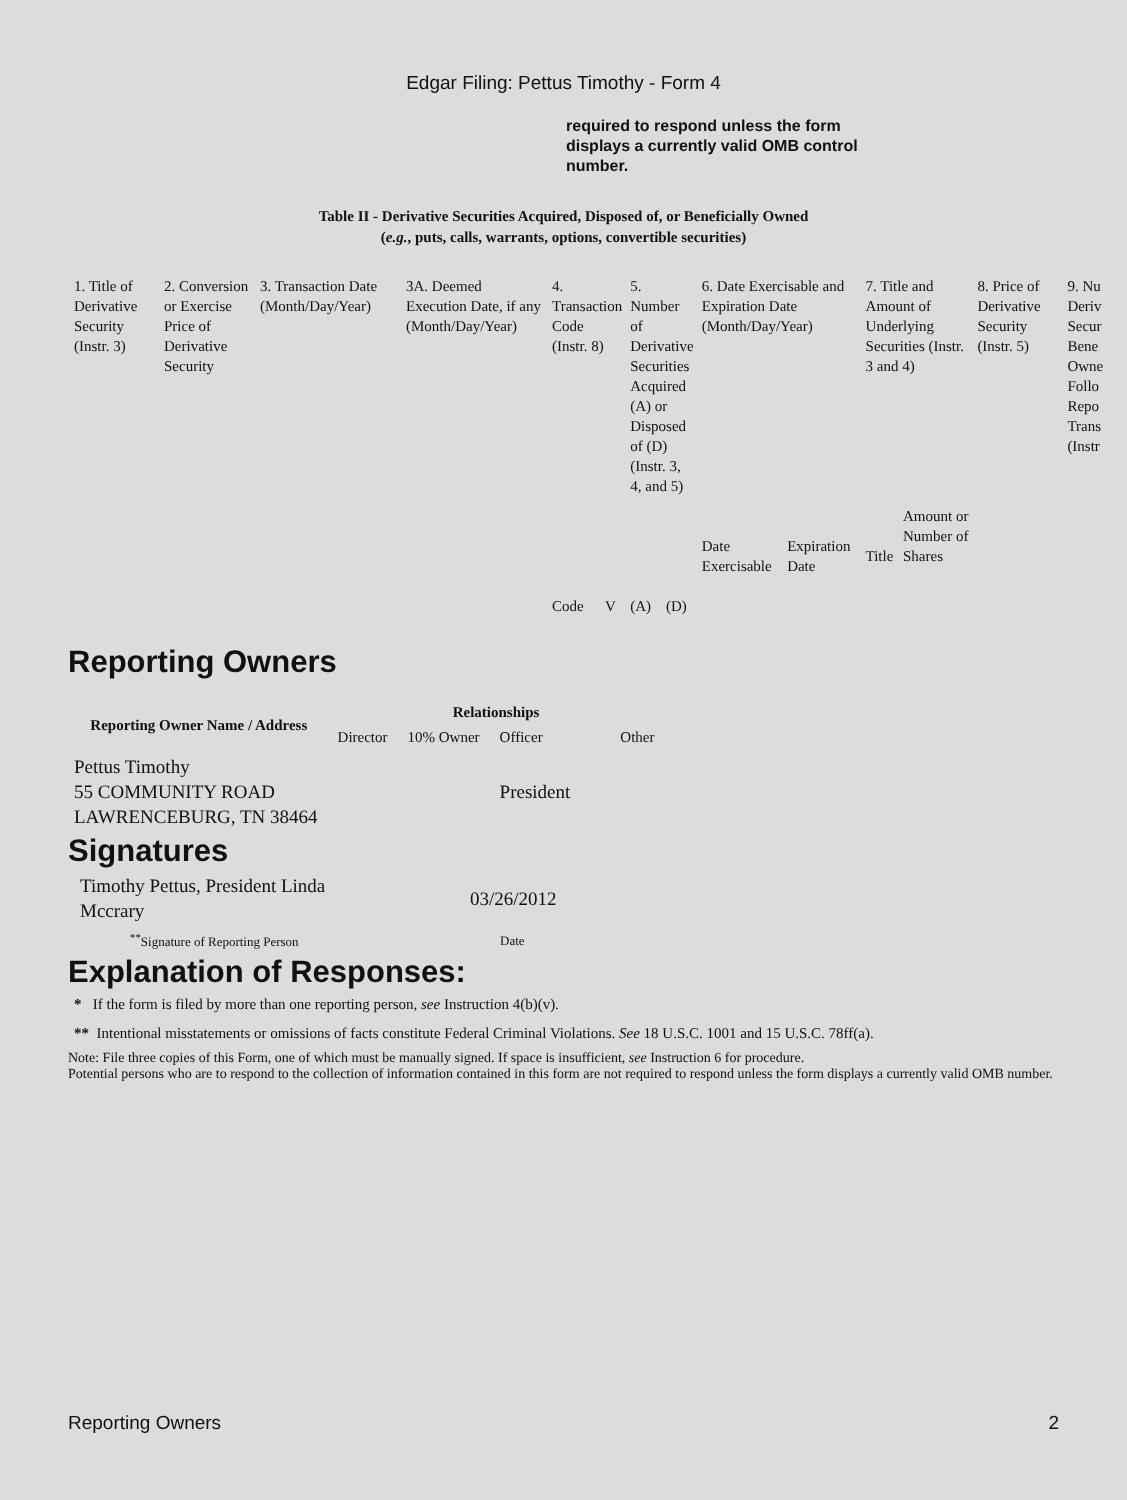Edgar Filing: Pettus Timothy - Form 4
required to respond unless the form displays a currently valid OMB control number.
Table II - Derivative Securities Acquired, Disposed of, or Beneficially Owned
(e.g., puts, calls, warrants, options, convertible securities)
| 1. Title of Derivative Security (Instr. 3) | 2. Conversion or Exercise Price of Derivative Security | 3. Transaction Date (Month/Day/Year) | 3A. Deemed Execution Date, if any (Month/Day/Year) | 4. Transaction Code (Instr. 8) | | 5. Number of Derivative Securities Acquired (A) or Disposed of (D) (Instr. 3, 4, and 5) | | 6. Date Exercisable and Expiration Date (Month/Day/Year) | | 7. Title and Amount of Underlying Securities (Instr. 3 and 4) | | 8. Price of Derivative Security (Instr. 5) | 9. Nu Deriv Secur Bene Owne Follo Repo Trans (Instr |
| | | | | Code | V | (A) | (D) | Date Exercisable | Expiration Date | Title | Amount or Number of Shares | | |
Reporting Owners
| Reporting Owner Name / Address | Relationships | | | |
| --- | --- | --- | --- | --- |
| | Director | 10% Owner | Officer | Other |
| Pettus Timothy 55 COMMUNITY ROAD LAWRENCEBURG, TN 38464 | | | President | |
Signatures
| Timothy Pettus, President Linda Mccrary | 03/26/2012 |
| <sup>**</sup> Signature of Reporting Person | Date |
Explanation of Responses:
* If the form is filed by more than one reporting person, see Instruction 4(b)(v).
** Intentional misstatements or omissions of facts constitute Federal Criminal Violations. See 18 U.S.C. 1001 and 15 U.S.C. 78ff(a).
Note: File three copies of this Form, one of which must be manually signed. If space is insufficient, see Instruction 6 for procedure.
Potential persons who are to respond to the collection of information contained in this form are not required to respond unless the form displays a currently valid OMB number.
Reporting Owners 2